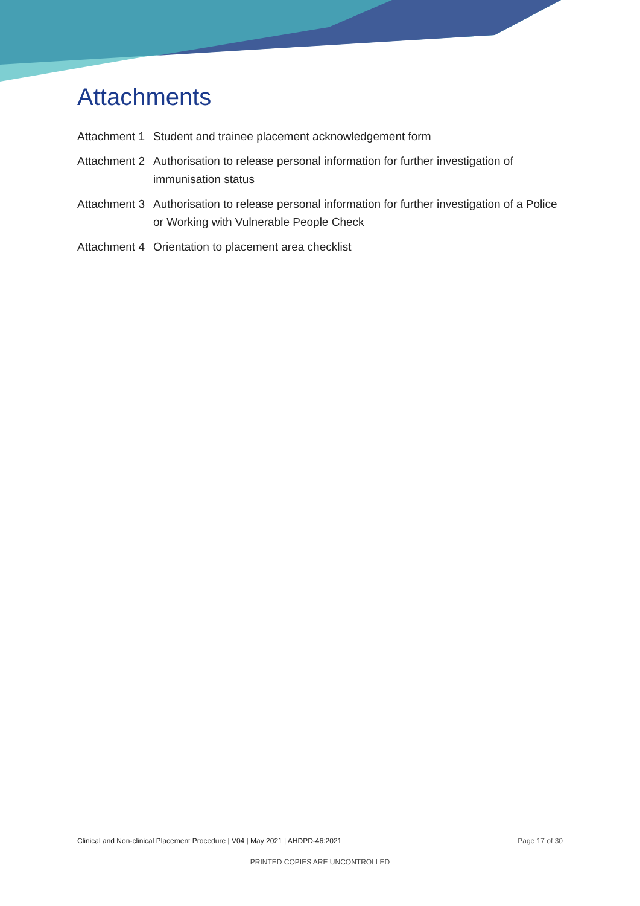Attachments
Attachment 1
Student and trainee placement acknowledgement form
Attachment 2
Authorisation to release personal information for further investigation of immunisation status
Attachment 3
Authorisation to release personal information for further investigation of a Police or Working with Vulnerable People Check
Attachment 4
Orientation to placement area checklist
Clinical and Non-clinical Placement Procedure | V04 | May 2021 | AHDPD-46:2021 Page 17 of 30
PRINTED COPIES ARE UNCONTROLLED